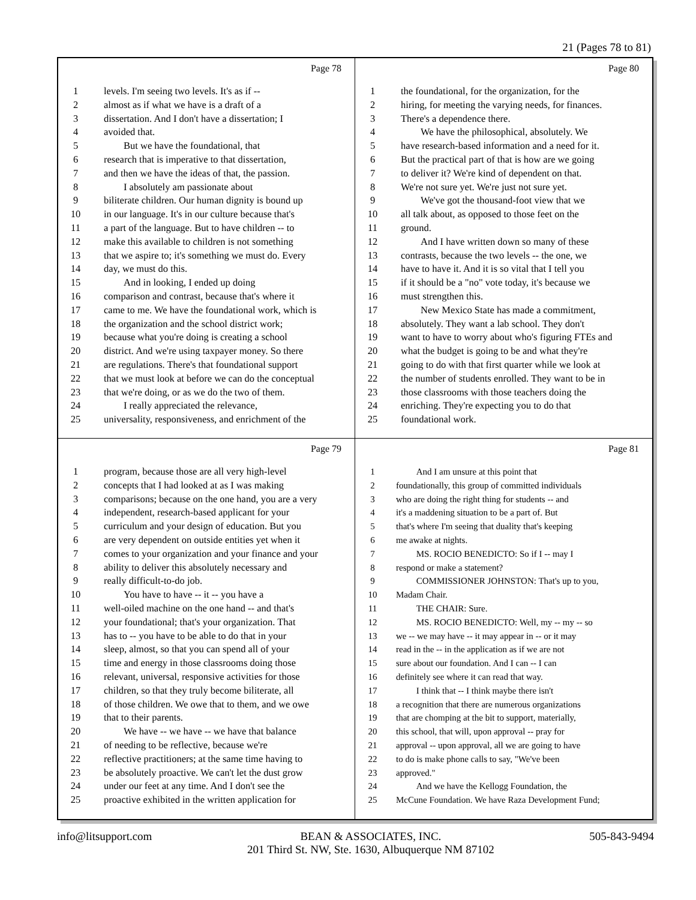21 (Pages 78 to 81)
Page 78
1 levels. I'm seeing two levels. It's as if --
2 almost as if what we have is a draft of a
3 dissertation. And I don't have a dissertation; I
4 avoided that.
5 But we have the foundational, that
6 research that is imperative to that dissertation,
7 and then we have the ideas of that, the passion.
8 I absolutely am passionate about
9 biliterate children. Our human dignity is bound up
10 in our language. It's in our culture because that's
11 a part of the language. But to have children -- to
12 make this available to children is not something
13 that we aspire to; it's something we must do. Every
14 day, we must do this.
15 And in looking, I ended up doing
16 comparison and contrast, because that's where it
17 came to me. We have the foundational work, which is
18 the organization and the school district work;
19 because what you're doing is creating a school
20 district. And we're using taxpayer money. So there
21 are regulations. There's that foundational support
22 that we must look at before we can do the conceptual
23 that we're doing, or as we do the two of them.
24 I really appreciated the relevance,
25 universality, responsiveness, and enrichment of the
Page 80
1 the foundational, for the organization, for the
2 hiring, for meeting the varying needs, for finances.
3 There's a dependence there.
4 We have the philosophical, absolutely. We
5 have research-based information and a need for it.
6 But the practical part of that is how are we going
7 to deliver it? We're kind of dependent on that.
8 We're not sure yet. We're just not sure yet.
9 We've got the thousand-foot view that we
10 all talk about, as opposed to those feet on the
11 ground.
12 And I have written down so many of these
13 contrasts, because the two levels -- the one, we
14 have to have it. And it is so vital that I tell you
15 if it should be a "no" vote today, it's because we
16 must strengthen this.
17 New Mexico State has made a commitment,
18 absolutely. They want a lab school. They don't
19 want to have to worry about who's figuring FTEs and
20 what the budget is going to be and what they're
21 going to do with that first quarter while we look at
22 the number of students enrolled. They want to be in
23 those classrooms with those teachers doing the
24 enriching. They're expecting you to do that
25 foundational work.
Page 79
1 program, because those are all very high-level
2 concepts that I had looked at as I was making
3 comparisons; because on the one hand, you are a very
4 independent, research-based applicant for your
5 curriculum and your design of education. But you
6 are very dependent on outside entities yet when it
7 comes to your organization and your finance and your
8 ability to deliver this absolutely necessary and
9 really difficult-to-do job.
10 You have to have -- it -- you have a
11 well-oiled machine on the one hand -- and that's
12 your foundational; that's your organization. That
13 has to -- you have to be able to do that in your
14 sleep, almost, so that you can spend all of your
15 time and energy in those classrooms doing those
16 relevant, universal, responsive activities for those
17 children, so that they truly become biliterate, all
18 of those children. We owe that to them, and we owe
19 that to their parents.
20 We have -- we have -- we have that balance
21 of needing to be reflective, because we're
22 reflective practitioners; at the same time having to
23 be absolutely proactive. We can't let the dust grow
24 under our feet at any time. And I don't see the
25 proactive exhibited in the written application for
Page 81
1 And I am unsure at this point that
2 foundationally, this group of committed individuals
3 who are doing the right thing for students -- and
4 it's a maddening situation to be a part of. But
5 that's where I'm seeing that duality that's keeping
6 me awake at nights.
7 MS. ROCIO BENEDICTO: So if I -- may I
8 respond or make a statement?
9 COMMISSIONER JOHNSTON: That's up to you,
10 Madam Chair.
11 THE CHAIR: Sure.
12 MS. ROCIO BENEDICTO: Well, my -- my -- so
13 we -- we may have -- it may appear in -- or it may
14 read in the -- in the application as if we are not
15 sure about our foundation. And I can -- I can
16 definitely see where it can read that way.
17 I think that -- I think maybe there isn't
18 a recognition that there are numerous organizations
19 that are chomping at the bit to support, materially,
20 this school, that will, upon approval -- pray for
21 approval -- upon approval, all we are going to have
22 to do is make phone calls to say, "We've been
23 approved."
24 And we have the Kellogg Foundation, the
25 McCune Foundation. We have Raza Development Fund;
info@litsupport.com BEAN & ASSOCIATES, INC.
201 Third St. NW, Ste. 1630, Albuquerque NM 87102 505-843-9494